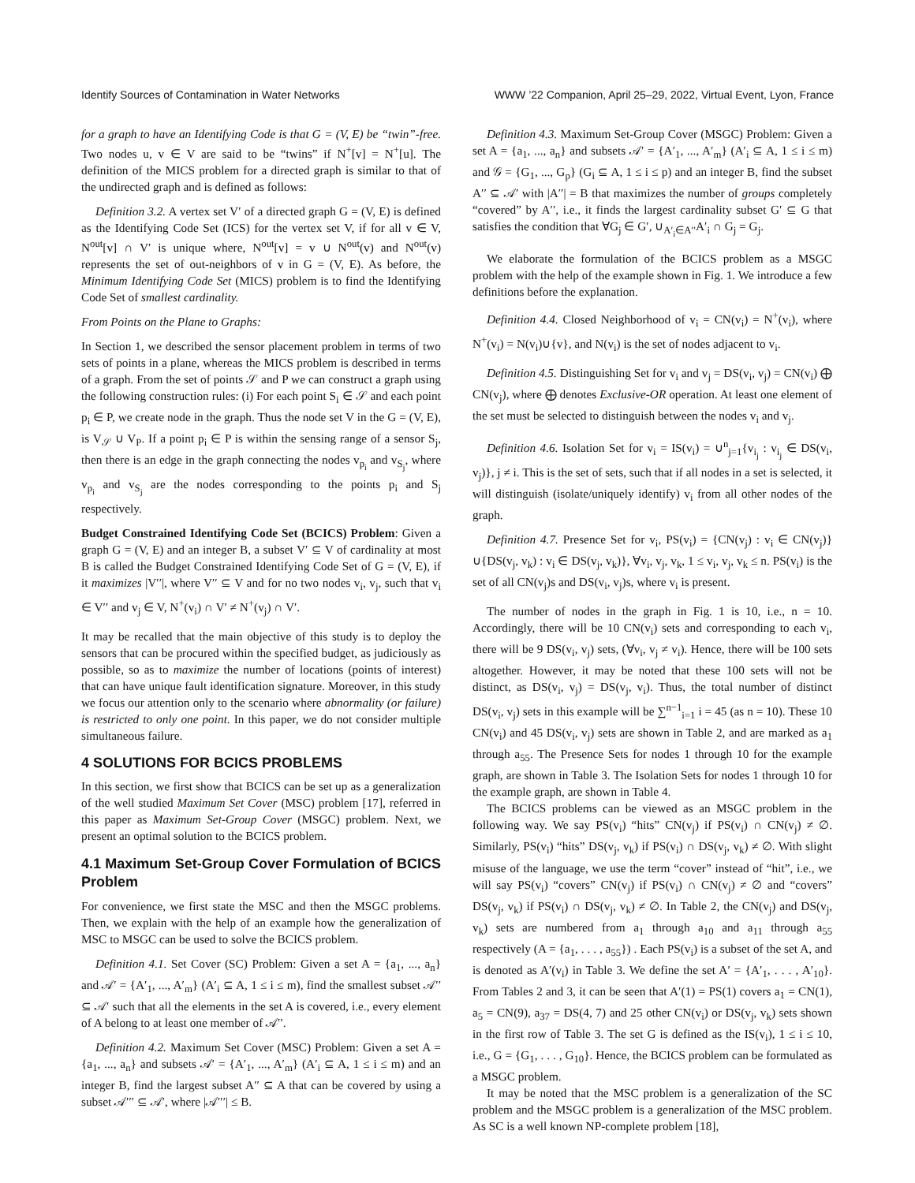Identify Sources of Contamination in Water Networks WWW ’22 Companion, April 25–29, 2022, Virtual Event, Lyon, France
for a graph to have an Identifying Code is that G = (V, E) be “twin”-free. Two nodes u, v ∈ V are said to be “twins” if N<sup>+</sup>[v] = N<sup>+</sup>[u]. The definition of the MICS problem for a directed graph is similar to that of the undirected graph and is defined as follows:
Definition 3.2. A vertex set V′ of a directed graph G = (V, E) is defined as the Identifying Code Set (ICS) for the vertex set V, if for all v ∈ V, N<sup>out</sup>[v] ∩ V′ is unique where, N<sup>out</sup>[v] = v ∪ N<sup>out</sup>(v) and N<sup>out</sup>(v) represents the set of out-neighbors of v in G = (V, E). As before, the Minimum Identifying Code Set (MICS) problem is to find the Identifying Code Set of smallest cardinality.
From Points on the Plane to Graphs:
In Section 1, we described the sensor placement problem in terms of two sets of points in a plane, whereas the MICS problem is described in terms of a graph. From the set of points 𝒮 and P we can construct a graph using the following construction rules: (i) For each point S<sub>i</sub> ∈ 𝒮 and each point p<sub>i</sub> ∈ P, we create node in the graph. Thus the node set V in the G = (V, E), is V<sub>𝒮</sub> ∪ V<sub>P</sub>. If a point p<sub>i</sub> ∈ P is within the sensing range of a sensor S<sub>j</sub>, then there is an edge in the graph connecting the nodes v<sub>p<sub>i</sub></sub> and v<sub>S<sub>j</sub></sub>, where v<sub>p<sub>i</sub></sub> and v<sub>S<sub>j</sub></sub> are the nodes corresponding to the points p<sub>i</sub> and S<sub>j</sub> respectively.
Budget Constrained Identifying Code Set (BCICS) Problem: Given a graph G = (V, E) and an integer B, a subset V′ ⊆ V of cardinality at most B is called the Budget Constrained Identifying Code Set of G = (V, E), if it maximizes |V′′|, where V′′ ⊆ V and for no two nodes v<sub>i</sub>, v<sub>j</sub>, such that v<sub>i</sub> ∈ V′′ and v<sub>j</sub> ∈ V, N<sup>+</sup>(v<sub>i</sub>) ∩ V′ ≠ N<sup>+</sup>(v<sub>j</sub>) ∩ V′.
It may be recalled that the main objective of this study is to deploy the sensors that can be procured within the specified budget, as judiciously as possible, so as to maximize the number of locations (points of interest) that can have unique fault identification signature. Moreover, in this study we focus our attention only to the scenario where abnormality (or failure) is restricted to only one point. In this paper, we do not consider multiple simultaneous failure.
4 SOLUTIONS FOR BCICS PROBLEMS
In this section, we first show that BCICS can be set up as a generalization of the well studied Maximum Set Cover (MSC) problem [17], referred in this paper as Maximum Set-Group Cover (MSGC) problem. Next, we present an optimal solution to the BCICS problem.
4.1 Maximum Set-Group Cover Formulation of BCICS Problem
For convenience, we first state the MSC and then the MSGC problems. Then, we explain with the help of an example how the generalization of MSC to MSGC can be used to solve the BCICS problem.
Definition 4.1. Set Cover (SC) Problem: Given a set A = {a<sub>1</sub>, ..., a<sub>n</sub>} and 𝒜′ = {A′<sub>1</sub>, ..., A′<sub>m</sub>} (A′<sub>i</sub> ⊆ A, 1 ≤ i ≤ m), find the smallest subset 𝒜′′ ⊆ 𝒜′ such that all the elements in the set A is covered, i.e., every element of A belong to at least one member of 𝒜′′.
Definition 4.2. Maximum Set Cover (MSC) Problem: Given a set A = {a<sub>1</sub>, ..., a<sub>n</sub>} and subsets 𝒜′ = {A′<sub>1</sub>, ..., A′<sub>m</sub>} (A′<sub>i</sub> ⊆ A, 1 ≤ i ≤ m) and an integer B, find the largest subset A′′ ⊆ A that can be covered by using a subset 𝒜′′′ ⊆ 𝒜′, where |𝒜′′′| ≤ B.
Definition 4.3. Maximum Set-Group Cover (MSGC) Problem: Given a set A = {a<sub>1</sub>, ..., a<sub>n</sub>} and subsets 𝒜′ = {A′<sub>1</sub>, ..., A′<sub>m</sub>} (A′<sub>i</sub> ⊆ A, 1 ≤ i ≤ m) and 𝒢 = {G<sub>1</sub>, ..., G<sub>p</sub>} (G<sub>i</sub> ⊆ A, 1 ≤ i ≤ p) and an integer B, find the subset A′′ ⊆ 𝒜′ with |A′′| = B that maximizes the number of groups completely “covered” by A′′, i.e., it finds the largest cardinality subset G′ ⊆ G that satisfies the condition that ∀G<sub>j</sub> ∈ G′, ∪<sub>A′<sub>i</sub>∈A′′</sub>A′<sub>i</sub> ∩ G<sub>j</sub> = G<sub>j</sub>.
We elaborate the formulation of the BCICS problem as a MSGC problem with the help of the example shown in Fig. 1. We introduce a few definitions before the explanation.
Definition 4.4. Closed Neighborhood of v<sub>i</sub> = CN(v<sub>i</sub>) = N<sup>+</sup>(v<sub>i</sub>), where N<sup>+</sup>(v<sub>i</sub>) = N(v<sub>i</sub>)∪{v}, and N(v<sub>i</sub>) is the set of nodes adjacent to v<sub>i</sub>.
Definition 4.5. Distinguishing Set for v<sub>i</sub> and v<sub>j</sub> = DS(v<sub>i</sub>, v<sub>j</sub>) = CN(v<sub>i</sub>) ⨁ CN(v<sub>j</sub>), where ⨁ denotes Exclusive-OR operation. At least one element of the set must be selected to distinguish between the nodes v<sub>i</sub> and v<sub>j</sub>.
Definition 4.6. Isolation Set for v<sub>i</sub> = IS(v<sub>i</sub>) = ∪<sup>n</sup><sub>j=1</sub>{v<sub>i<sub>j</sub></sub> : v<sub>i<sub>j</sub></sub> ∈ DS(v<sub>i</sub>, v<sub>j</sub>)}, j ≠ i. This is the set of sets, such that if all nodes in a set is selected, it will distinguish (isolate/uniquely identify) v<sub>i</sub> from all other nodes of the graph.
Definition 4.7. Presence Set for v<sub>i</sub>, PS(v<sub>i</sub>) = {CN(v<sub>j</sub>) : v<sub>i</sub> ∈ CN(v<sub>j</sub>)}∪{DS(v<sub>j</sub>, v<sub>k</sub>) : v<sub>i</sub> ∈ DS(v<sub>j</sub>, v<sub>k</sub>)}, ∀v<sub>i</sub>, v<sub>j</sub>, v<sub>k</sub>, 1 ≤ v<sub>i</sub>, v<sub>j</sub>, v<sub>k</sub> ≤ n. PS(v<sub>i</sub>) is the set of all CN(v<sub>j</sub>)s and DS(v<sub>i</sub>, v<sub>j</sub>)s, where v<sub>i</sub> is present.
The number of nodes in the graph in Fig. 1 is 10, i.e., n = 10. Accordingly, there will be 10 CN(v<sub>i</sub>) sets and corresponding to each v<sub>i</sub>, there will be 9 DS(v<sub>i</sub>, v<sub>j</sub>) sets, (∀v<sub>i</sub>, v<sub>j</sub> ≠ v<sub>i</sub>). Hence, there will be 100 sets altogether. However, it may be noted that these 100 sets will not be distinct, as DS(v<sub>i</sub>, v<sub>j</sub>) = DS(v<sub>j</sub>, v<sub>i</sub>). Thus, the total number of distinct DS(v<sub>i</sub>, v<sub>j</sub>) sets in this example will be ∑<sup>n−1</sup><sub>i=1</sub> i = 45 (as n = 10). These 10 CN(v<sub>i</sub>) and 45 DS(v<sub>i</sub>, v<sub>j</sub>) sets are shown in Table 2, and are marked as a<sub>1</sub> through a<sub>55</sub>. The Presence Sets for nodes 1 through 10 for the example graph, are shown in Table 3. The Isolation Sets for nodes 1 through 10 for the example graph, are shown in Table 4.
The BCICS problems can be viewed as an MSGC problem in the following way. We say PS(v<sub>i</sub>) “hits” CN(v<sub>j</sub>) if PS(v<sub>i</sub>) ∩ CN(v<sub>j</sub>) ≠ ∅. Similarly, PS(v<sub>i</sub>) “hits” DS(v<sub>j</sub>, v<sub>k</sub>) if PS(v<sub>i</sub>) ∩ DS(v<sub>j</sub>, v<sub>k</sub>) ≠ ∅. With slight misuse of the language, we use the term “cover” instead of “hit”, i.e., we will say PS(v<sub>i</sub>) “covers” CN(v<sub>j</sub>) if PS(v<sub>i</sub>) ∩ CN(v<sub>j</sub>) ≠ ∅ and “covers” DS(v<sub>j</sub>, v<sub>k</sub>) if PS(v<sub>i</sub>) ∩ DS(v<sub>j</sub>, v<sub>k</sub>) ≠ ∅. In Table 2, the CN(v<sub>j</sub>) and DS(v<sub>j</sub>, v<sub>k</sub>) sets are numbered from a<sub>1</sub> through a<sub>10</sub> and a<sub>11</sub> through a<sub>55</sub> respectively (A = {a<sub>1</sub>, . . . , a<sub>55</sub>}) . Each PS(v<sub>i</sub>) is a subset of the set A, and is denoted as A′(v<sub>i</sub>) in Table 3. We define the set A′ = {A′<sub>1</sub>, . . . , A′<sub>10</sub>}. From Tables 2 and 3, it can be seen that A′(1) = PS(1) covers a<sub>1</sub> = CN(1), a<sub>5</sub> = CN(9), a<sub>37</sub> = DS(4, 7) and 25 other CN(v<sub>i</sub>) or DS(v<sub>j</sub>, v<sub>k</sub>) sets shown in the first row of Table 3. The set G is defined as the IS(v<sub>i</sub>), 1 ≤ i ≤ 10, i.e., G = {G<sub>1</sub>, . . . , G<sub>10</sub>}. Hence, the BCICS problem can be formulated as a MSGC problem.
It may be noted that the MSC problem is a generalization of the SC problem and the MSGC problem is a generalization of the MSC problem. As SC is a well known NP-complete problem [18],